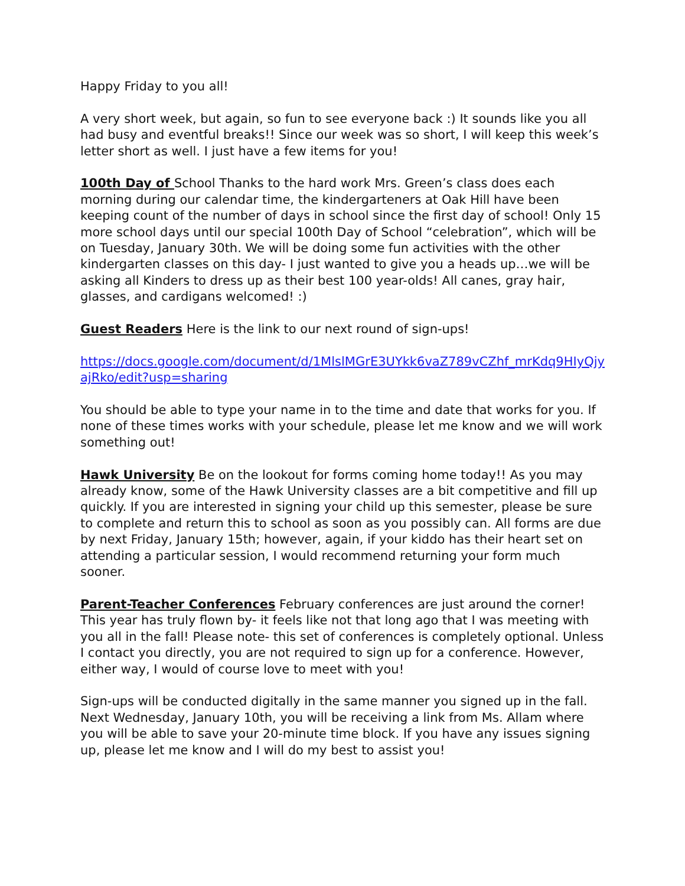Happy Friday to you all!
A very short week, but again, so fun to see everyone back :) It sounds like you all had busy and eventful breaks!! Since our week was so short, I will keep this week’s letter short as well. I just have a few items for you!
100th Day of School Thanks to the hard work Mrs. Green’s class does each morning during our calendar time, the kindergarteners at Oak Hill have been keeping count of the number of days in school since the first day of school! Only 15 more school days until our special 100th Day of School “celebration”, which will be on Tuesday, January 30th. We will be doing some fun activities with the other kindergarten classes on this day- I just wanted to give you a heads up…we will be asking all Kinders to dress up as their best 100 year-olds! All canes, gray hair, glasses, and cardigans welcomed! :)
Guest Readers Here is the link to our next round of sign-ups!
https://docs.google.com/document/d/1MlslMGrE3UYkk6vaZ789vCZhf_mrKdq9HIyQjyajRko/edit?usp=sharing
You should be able to type your name in to the time and date that works for you. If none of these times works with your schedule, please let me know and we will work something out!
Hawk University Be on the lookout for forms coming home today!! As you may already know, some of the Hawk University classes are a bit competitive and fill up quickly. If you are interested in signing your child up this semester, please be sure to complete and return this to school as soon as you possibly can. All forms are due by next Friday, January 15th; however, again, if your kiddo has their heart set on attending a particular session, I would recommend returning your form much sooner.
Parent-Teacher Conferences February conferences are just around the corner! This year has truly flown by- it feels like not that long ago that I was meeting with you all in the fall! Please note- this set of conferences is completely optional. Unless I contact you directly, you are not required to sign up for a conference. However, either way, I would of course love to meet with you!
Sign-ups will be conducted digitally in the same manner you signed up in the fall. Next Wednesday, January 10th, you will be receiving a link from Ms. Allam where you will be able to save your 20-minute time block. If you have any issues signing up, please let me know and I will do my best to assist you!